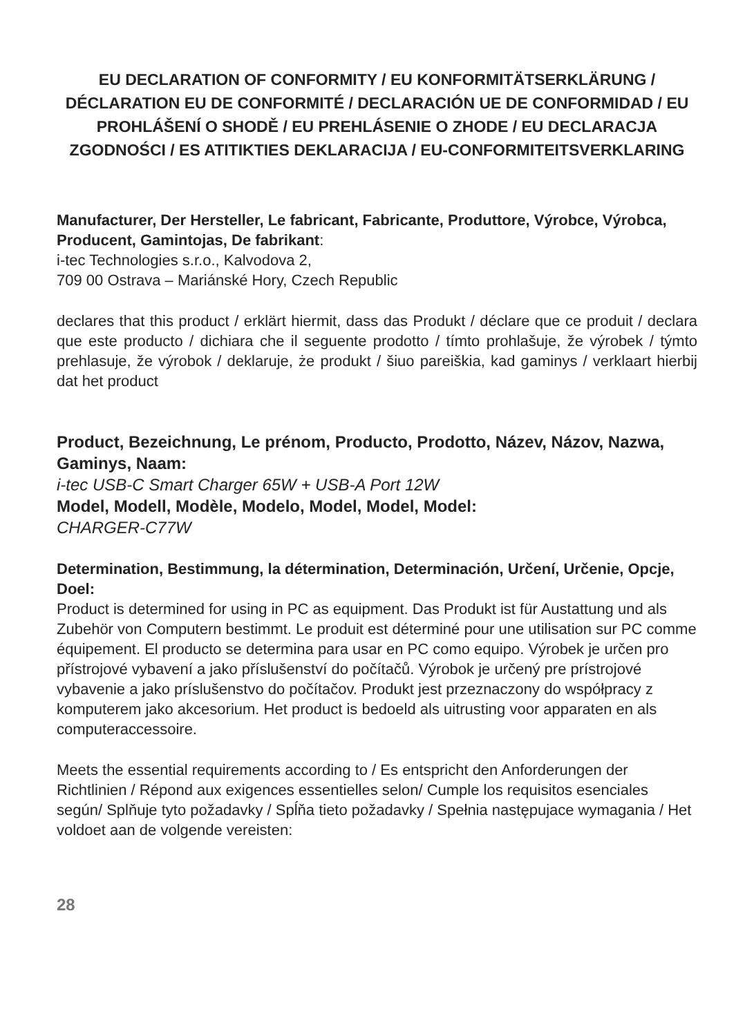EU DECLARATION OF CONFORMITY / EU KONFORMITÄTSERKLÄRUNG / DÉCLARATION EU DE CONFORMITÉ / DECLARACIÓN UE DE CONFORMIDAD / EU PROHLÁŠENÍ O SHODĚ / EU PREHLÁSENIE O ZHODE / EU DECLARACJA ZGODNOŚCI / ES ATITIKTIES DEKLARACIJA / EU-CONFORMITEITSVERKLARING
Manufacturer, Der Hersteller, Le fabricant, Fabricante, Produttore, Výrobce, Výrobca, Producent, Gamintojas, De fabrikant:
i-tec Technologies s.r.o., Kalvodova 2,
709 00 Ostrava – Mariánské Hory, Czech Republic
declares that this product / erklärt hiermit, dass das Produkt / déclare que ce produit / declara que este producto / dichiara che il seguente prodotto / tímto prohlašuje, že výrobek / týmto prehlasuje, že výrobok / deklaruje, że produkt / šiuo pareiškia, kad gaminys / verklaart hierbij dat het product
Product, Bezeichnung, Le prénom, Producto, Prodotto, Název, Názov, Nazwa, Gaminys, Naam:
i-tec USB-C Smart Charger 65W + USB-A Port 12W
Model, Modell, Modèle, Modelo, Model, Model, Model:
CHARGER-C77W
Determination, Bestimmung, la détermination, Determinación, Určení, Určenie, Opcje, Doel:
Product is determined for using in PC as equipment. Das Produkt ist für Austattung und als Zubehör von Computern bestimmt. Le produit est déterminé pour une utilisation sur PC comme équipement. El producto se determina para usar en PC como equipo. Výrobek je určen pro přístrojové vybavení a jako příslušenství do počítačů. Výrobok je určený pre prístrojové vybavenie a jako príslušenstvo do počítačov. Produkt jest przeznaczony do współpracy z komputerem jako akcesorium. Het product is bedoeld als uitrusting voor apparaten en als computeraccessoire.
Meets the essential requirements according to / Es entspricht den Anforderungen der Richtlinien / Répond aux exigences essentielles selon/ Cumple los requisitos esenciales según/ Splňuje tyto požadavky / Spĺňa tieto požadavky / Spełnia następujace wymagania / Het voldoet aan de volgende vereisten:
28